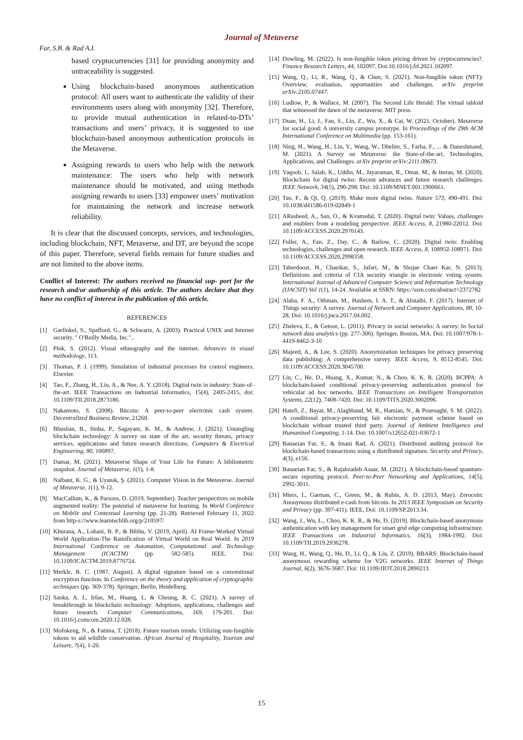Journal of Metaverse
Far, S.B. & Rad A.I.
based cryptocurrencies [31] for providing anonymity and untraceability is suggested.
Using blockchain-based anonymous authentication protocol: All users want to authenticate the validity of their environments users along with anonymity [32]. Therefore, to provide mutual authentication in related-to-DTs’ transactions and users’ privacy, it is suggested to use blockchain-based anonymous authentication protocols in the Metaverse.
Assigning rewards to users who help with the network maintenance: The users who help with network maintenance should be motivated, and using methods assigning rewards to users [33] empower users’ motivation for maintaining the network and increase network reliability.
It is clear that the discussed concepts, services, and technologies, including blockchain, NFT, Metaverse, and DT, are beyond the scope of this paper. Therefore, several fields remain for future studies and are not limited to the above items.
Conflict of Interest: The authors received no financial sup- port for the research and/or authorship of this article. The authors declare that they have no conflict of interest in the publication of this article.
REFERENCES
[1] Garfinkel, S., Spafford, G., & Schwartz, A. (2003). Practical UNIX and Internet security. " O'Reilly Media, Inc."..
[2] Pink, S. (2012). Visual ethnography and the internet. Advances in visual methodology, 113.
[3] Thomas, P. J. (1999). Simulation of industrial processes for control engineers. Elsevier.
[4] Tao, F., Zhang, H., Liu, A., & Nee, A. Y. (2018). Digital twin in industry: State-of-the-art. IEEE Transactions on Industrial Informatics, 15(4), 2405-2415, doi: 10.1109/TII.2018.2873186.
[5] Nakamoto, S. (2008). Bitcoin: A peer-to-peer electronic cash system. Decentralized Business Review, 21260.
[6] Bhushan, B., Sinha, P., Sagayam, K. M., & Andrew, J. (2021). Untangling blockchain technology: A survey on state of the art, security threats, privacy services, applications and future research directions. Computers & Electrical Engineering, 90, 106897.
[7] Damar, M. (2021). Metaverse Shape of Your Life for Future: A bibliometric snapshot. Journal of Metaverse, 1(1), 1-8.
[8] Nalbant, K. G., & Uyanık, Ş. (2021). Computer Vision in the Metaverse. Journal of Metaverse, 1(1), 9-12.
[9] MacCallum, K., & Parsons, D. (2019, September). Teacher perspectives on mobile augmented reality: The potential of metaverse for learning. In World Conference on Mobile and Contextual Learning (pp. 21-28). Retrieved February 11, 2022 from http-s://www.learntechlib.org/p/210597/
[10] Khurana, A., Lohani, B. P., & Bibhu, V. (2019, April). AI Frame-Worked Virtual World Application-The Ramification of Virtual World on Real World. In 2019 International Conference on Automation, Computational and Technology Management (ICACTM) (pp. 582-585). IEEE. Doi: 10.1109/ICACTM.2019.8776724.
[11] Merkle, R. C. (1987, August). A digital signature based on a conventional encryption function. In Conference on the theory and application of cryptographic techniques (pp. 369-378). Springer, Berlin, Heidelberg.
[12] Sanka, A. I., Irfan, M., Huang, I., & Cheung, R. C. (2021). A survey of breakthrough in blockchain technology: Adoptions, applications, challenges and future research. Computer Communications, 169, 179-201. Doi: 10.1016/j.comcom.2020.12.028.
[13] Mofokeng, N., & Fatima, T. (2018). Future tourism trends: Utilizing non-fungible tokens to aid wildlife conservation. African Journal of Hospitality, Tourism and Leisure, 7(4), 1-20.
[14] Dowling, M. (2022). Is non-fungible token pricing driven by cryptocurrencies?. Finance Research Letters, 44, 102097. Doi:10.1016/j.frl.2021.102097.
[15] Wang, Q., Li, R., Wang, Q., & Chen, S. (2021). Non-fungible token (NFT): Overview, evaluation, opportunities and challenges. arXiv preprint arXiv:2105.07447.
[16] Ludlow, P., & Wallace, M. (2007). The Second Life Herald: The virtual tabloid that witnessed the dawn of the metaverse. MIT press.
[17] Duan, H., Li, J., Fan, S., Lin, Z., Wu, X., & Cai, W. (2021, October). Metaverse for social good: A university campus prototype. In Proceedings of the 29th ACM International Conference on Multimedia (pp. 153-161).
[18] Ning, H., Wang, H., Lin, Y., Wang, W., Dhelim, S., Farha, F., ... & Daneshmand, M. (2021). A Survey on Metaverse: the State-of-the-art, Technologies, Applications, and Challenges. arXiv preprint arXiv:2111.09673.
[19] Yaqoob, I., Salah, K., Uddin, M., Jayaraman, R., Omar, M., & Imran, M. (2020). Blockchain for digital twins: Recent advances and future research challenges. IEEE Network, 34(5), 290-298. Doi: 10.1109/MNET.001.1900661.
[20] Tao, F., & Qi, Q. (2019). Make more digital twins. Nature 573, 490-491. Doi: 10.1038/d41586-019-02849-1
[21] ARasheed, A., San, O., & Kvamsdal, T. (2020). Digital twin: Values, challenges and enablers from a modeling perspective. IEEE Access, 8, 21980-22012. Doi: 10.1109/ACCESS.2020.2970143.
[22] Fuller, A., Fan, Z., Day, C., & Barlow, C. (2020). Digital twin: Enabling technologies, challenges and open research. IEEE Access, 8, 108952-108971. Doi: 10.1109/ACCESS.2020.2998358.
[23] Taherdoost, H., Chaeikar, S., Jafari, M., & Shojae Chaei Kar, N. (2013). Definitions and criteria of CIA security triangle in electronic voting system. International Journal of Advanced Computer Science and Information Technology (IJACSIT) Vol 1(1), 14-24. Available at SSRN: https://ssrn.com/abstract=2372782
[24] Alaba, F. A., Othman, M., Hashem, I. A. T., & Alotaibi, F. (2017). Internet of Things security: A survey. Journal of Network and Computer Applications, 88, 10-28. Doi: 10.1016/j.jnca.2017.04.002.
[25] Zheleva, E., & Getoor, L. (2011). Privacy in social networks: A survey. In Social network data analytics (pp. 277-306). Springer, Boston, MA. Doi: 10.1007/978-1-4419-8462-3-10
[26] Majeed, A., & Lee, S. (2020). Anonymization techniques for privacy preserving data publishing: A comprehensive survey. IEEE Access, 9, 8512-8545. Doi: 10.1109/ACCESS.2020.3045700.
[27] Lin, C., He, D., Huang, X., Kumar, N., & Choo, K. K. R. (2020). BCPPA: A blockchain-based conditional privacy-preserving authentication protocol for vehicular ad hoc networks. IEEE Transactions on Intelligent Transportation Systems, 22(12), 7408-7420. Doi: 10.1109/TITS.2020.3002096.
[28] Hatefi, Z., Bayat, M., Alaghband, M. R., Hamian, N., & Pournaghi, S. M. (2022). A conditional privacy-preserving fair electronic payment scheme based on blockchain without trusted third party. Journal of Ambient Intelligence and Humanized Computing, 1-14. Doi: 10.1007/s12652-021-03672-1
[29] Banaeian Far, S., & Imani Rad, A. (2021). Distributed auditing protocol for blockchain-based transactions using a distributed signature. Security and Privacy, 4(3), e156.
[30] Banaeian Far, S., & Rajabzadeh Asaar, M. (2021). A blockchain-based quantum-secure reporting protocol. Peer-to-Peer Networking and Applications, 14(5), 2992-3011.
[31] Miers, I., Garman, C., Green, M., & Rubin, A. D. (2013, May). Zerocoin: Anonymous distributed e-cash from bitcoin. In 2013 IEEE Symposium on Security and Privacy (pp. 397-411). IEEE, Doi: 10.1109/SP.2013.34.
[32] Wang, J., Wu, L., Choo, K. K. R., & He, D. (2019). Blockchain-based anonymous authentication with key management for smart grid edge computing infrastructure. IEEE Transactions on Industrial Informatics, 16(3), 1984-1992. Doi: 10.1109/TII.2019.2936278.
[33] Wang, H., Wang, Q., He, D., Li, Q., & Liu, Z. (2019). BBARS: Blockchain-based anonymous rewarding scheme for V2G networks. IEEE Internet of Things Journal, 6(2), 3676-3687. Doi: 10.1109/JIOT.2018.2890213.
15